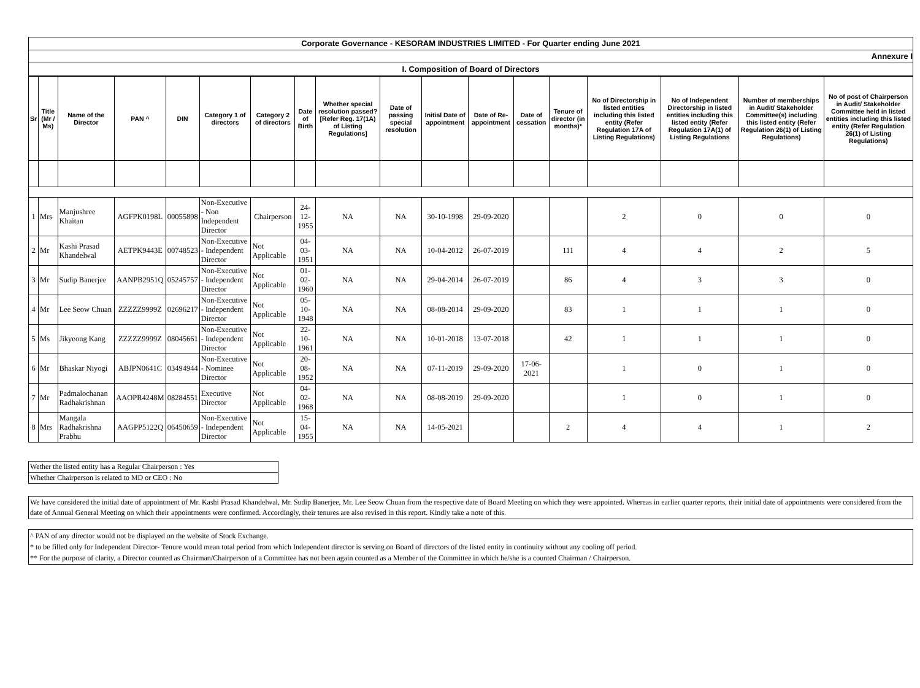Corporate Governance - KESORAM INDUSTRIES LIMITED - For Quarter ending June 2021
Annexure I
I. Composition of Board of Directors
| Sr | Title (Mr / Ms) | Name of the Director | PAN ^ | DIN | Category 1 of directors | Category 2 of directors | Date of Birth | Whether special resolution passed? [Refer Reg. 17(1A) of Listing Regulations] | Date of passing special resolution | Initial Date of appointment | Date of Re-appointment | Date of cessation | Tenure of director (in months)* | No of Directorship in listed entities including this listed entity (Refer Regulation 17A of Listing Regulations) | No of Independent Directorship in listed entities including this listed entity (Refer Regulation 17A(1) of Listing Regulations | Number of memberships in Audit/ Stakeholder Committee(s) including this listed entity (Refer Regulation 26(1) of Listing Regulations) | No of post of Chairperson in Audit/ Stakeholder Committee held in listed entities including this listed entity (Refer Regulation 26(1) of Listing Regulations) |
| --- | --- | --- | --- | --- | --- | --- | --- | --- | --- | --- | --- | --- | --- | --- | --- | --- | --- |
| 1 | Mrs | Manjushree Khaitan | AGFPK0198L | 00055898 | Non-Executive - Non Independent Director | Chairperson | 24-12-1955 | NA | NA | 30-10-1998 | 29-09-2020 | | | 2 | 0 | 0 | 0 |
| 2 | Mr | Kashi Prasad Khandelwal | AETPK9443E | 00748523 | Non-Executive - Independent Director | Not Applicable | 04-03-1951 | NA | NA | 10-04-2012 | 26-07-2019 | | 111 | 4 | 4 | 2 | 5 |
| 3 | Mr | Sudip Banerjee | AANPB2951Q | 05245757 | Non-Executive - Independent Director | Not Applicable | 01-02-1960 | NA | NA | 29-04-2014 | 26-07-2019 | | 86 | 4 | 3 | 3 | 0 |
| 4 | Mr | Lee Seow Chuan | ZZZZZ9999Z | 02696217 | Non-Executive - Independent Director | Not Applicable | 05-10-1948 | NA | NA | 08-08-2014 | 29-09-2020 | | 83 | 1 | 1 | 1 | 0 |
| 5 | Ms | Jikyeong Kang | ZZZZZ9999Z | 08045661 | Non-Executive - Independent Director | Not Applicable | 22-10-1961 | NA | NA | 10-01-2018 | 13-07-2018 | | 42 | 1 | 1 | 1 | 0 |
| 6 | Mr | Bhaskar Niyogi | ABJPN0641C | 03494944 | Non-Executive - Nominee Director | Not Applicable | 20-08-1952 | NA | NA | 07-11-2019 | 29-09-2020 | 17-06-2021 | | 1 | 0 | 1 | 0 |
| 7 | Mr | Padmalochanan Radhakrishnan | AAOPR4248M | 08284551 | Executive Director | Not Applicable | 04-02-1968 | NA | NA | 08-08-2019 | 29-09-2020 | | | 1 | 0 | 1 | 0 |
| 8 | Mrs | Mangala Radhakrishna Prabhu | AAGPP5122Q | 06450659 | Non-Executive - Independent Director | Not Applicable | 15-04-1955 | NA | NA | 14-05-2021 | | | 2 | 4 | 4 | 1 | 2 |
Wether the listed entity has a Regular Chairperson : Yes
Whether Chairperson is related to MD or CEO : No
We have considered the initial date of appointment of Mr. Kashi Prasad Khandelwal, Mr. Sudip Banerjee, Mr. Lee Seow Chuan from the respective date of Board Meeting on which they were appointed. Whereas in earlier quarter reports, their initial date of appointments were considered from the date of Annual General Meeting on which their appointments were confirmed. Accordingly, their tenures are also revised in this report. Kindly take a note of this.
^ PAN of any director would not be displayed on the website of Stock Exchange.
* to be filled only for Independent Director- Tenure would mean total period from which Independent director is serving on Board of directors of the listed entity in continuity without any cooling off period.
** For the purpose of clarity, a Director counted as Chairman/Chairperson of a Committee has not been again counted as a Member of the Committee in which he/she is a counted Chairman / Chairperson.